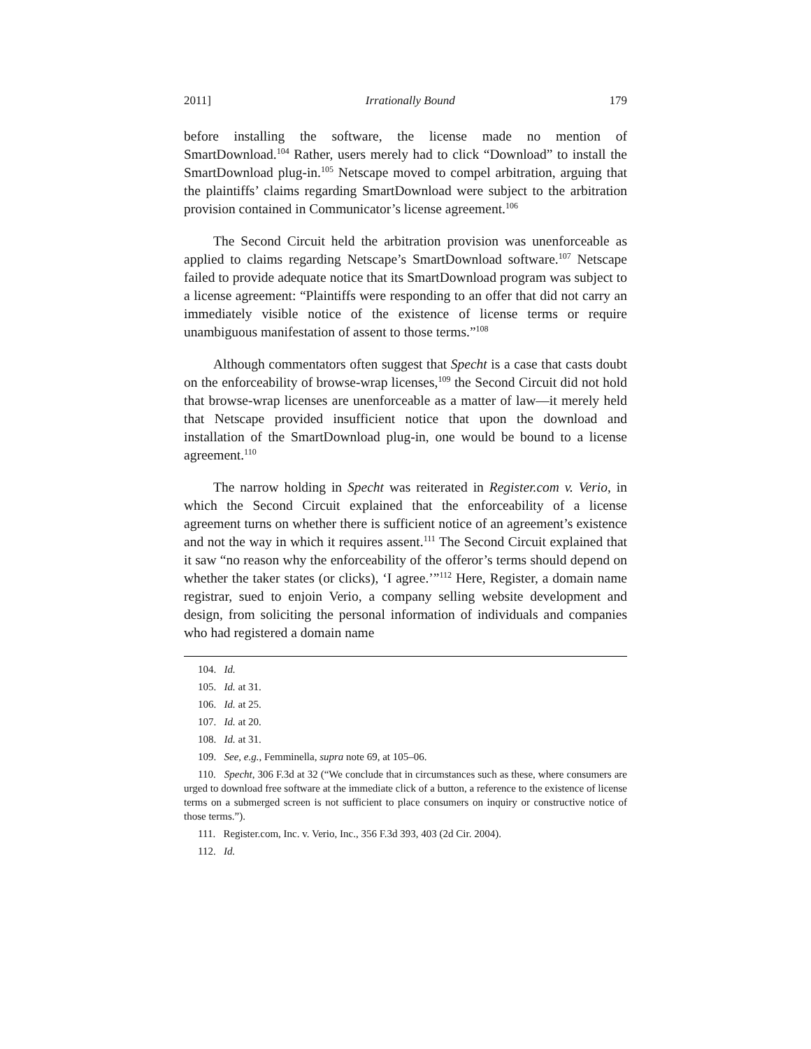2011] Irrationally Bound 179
before installing the software, the license made no mention of SmartDownload.<sup>104</sup> Rather, users merely had to click “Download” to install the SmartDownload plug-in.<sup>105</sup> Netscape moved to compel arbitration, arguing that the plaintiffs’ claims regarding SmartDownload were subject to the arbitration provision contained in Communicator’s license agreement.<sup>106</sup>
The Second Circuit held the arbitration provision was unenforceable as applied to claims regarding Netscape’s SmartDownload software.<sup>107</sup> Netscape failed to provide adequate notice that its SmartDownload program was subject to a license agreement: “Plaintiffs were responding to an offer that did not carry an immediately visible notice of the existence of license terms or require unambiguous manifestation of assent to those terms.”<sup>108</sup>
Although commentators often suggest that Specht is a case that casts doubt on the enforceability of browse-wrap licenses,<sup>109</sup> the Second Circuit did not hold that browse-wrap licenses are unenforceable as a matter of law—it merely held that Netscape provided insufficient notice that upon the download and installation of the SmartDownload plug-in, one would be bound to a license agreement.<sup>110</sup>
The narrow holding in Specht was reiterated in Register.com v. Verio, in which the Second Circuit explained that the enforceability of a license agreement turns on whether there is sufficient notice of an agreement’s existence and not the way in which it requires assent.<sup>111</sup> The Second Circuit explained that it saw “no reason why the enforceability of the offeror’s terms should depend on whether the taker states (or clicks), ‘I agree.’”<sup>112</sup> Here, Register, a domain name registrar, sued to enjoin Verio, a company selling website development and design, from soliciting the personal information of individuals and companies who had registered a domain name
104. Id.
105. Id. at 31.
106. Id. at 25.
107. Id. at 20.
108. Id. at 31.
109. See, e.g., Femminella, supra note 69, at 105–06.
110. Specht, 306 F.3d at 32 (“We conclude that in circumstances such as these, where consumers are urged to download free software at the immediate click of a button, a reference to the existence of license terms on a submerged screen is not sufficient to place consumers on inquiry or constructive notice of those terms.”).
111. Register.com, Inc. v. Verio, Inc., 356 F.3d 393, 403 (2d Cir. 2004).
112. Id.